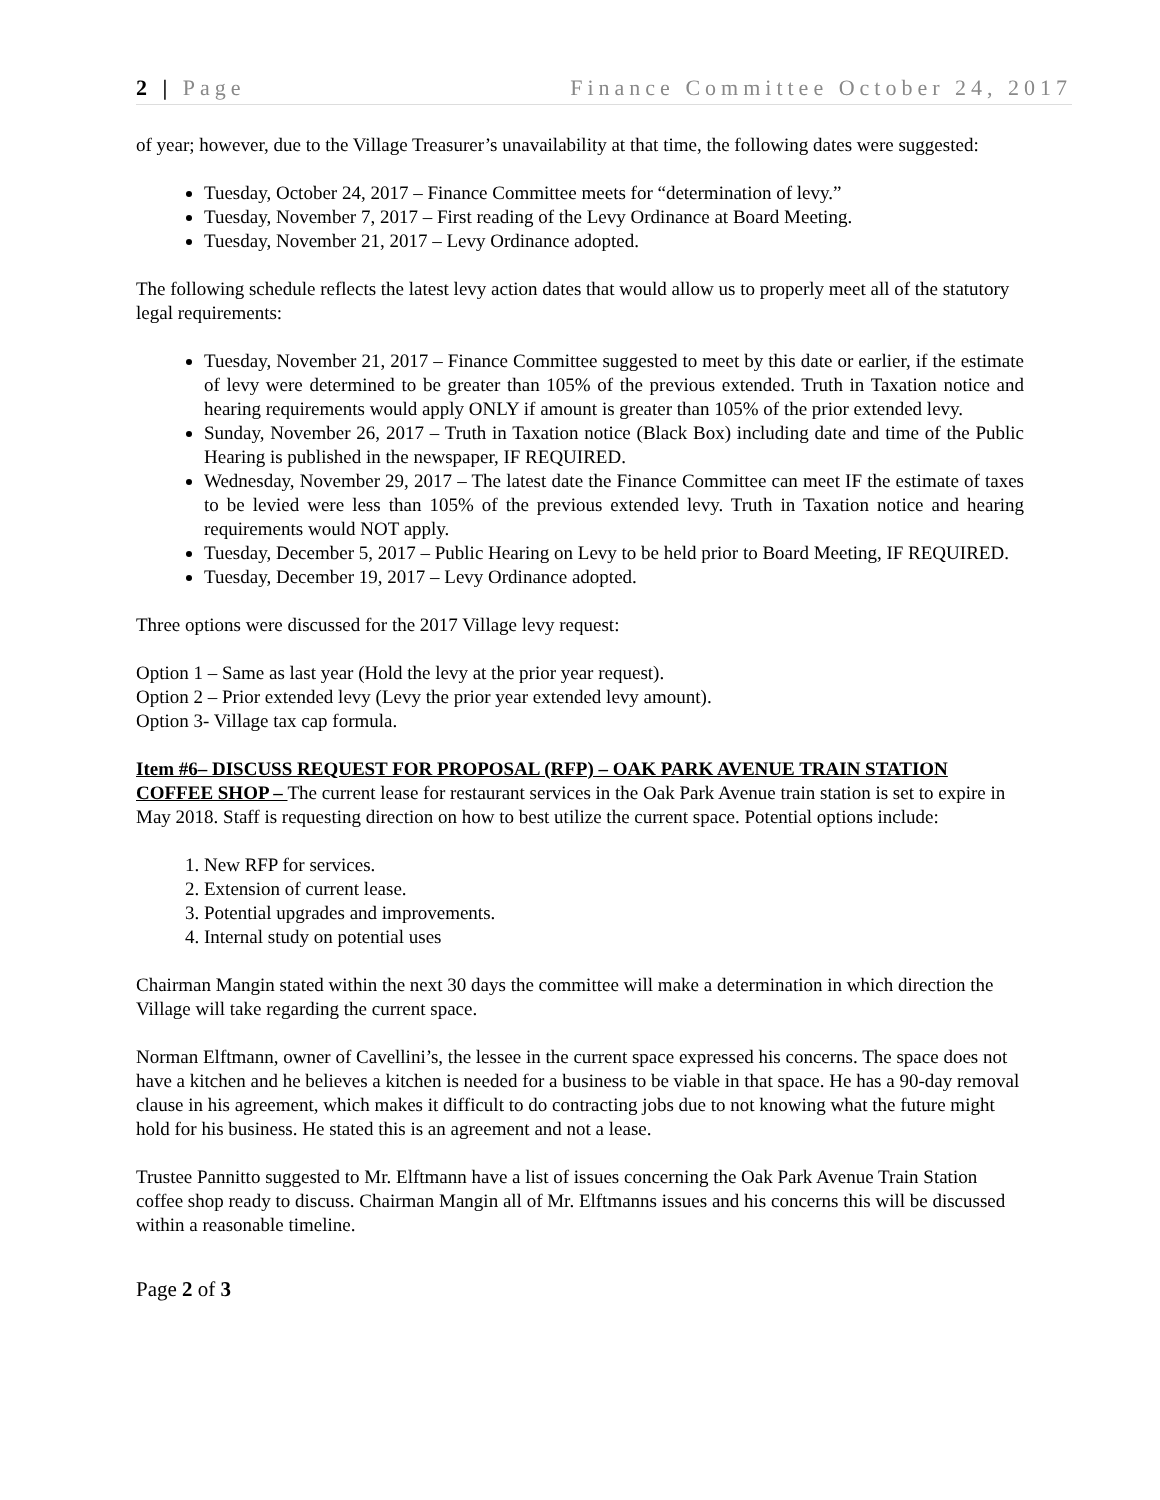2 | Page Finance Committee October 24, 2017
of year; however, due to the Village Treasurer’s unavailability at that time, the following dates were suggested:
Tuesday, October 24, 2017 – Finance Committee meets for “determination of levy.”
Tuesday, November 7, 2017 – First reading of the Levy Ordinance at Board Meeting.
Tuesday, November 21, 2017 – Levy Ordinance adopted.
The following schedule reflects the latest levy action dates that would allow us to properly meet all of the statutory legal requirements:
Tuesday, November 21, 2017 – Finance Committee suggested to meet by this date or earlier, if the estimate of levy were determined to be greater than 105% of the previous extended. Truth in Taxation notice and hearing requirements would apply ONLY if amount is greater than 105% of the prior extended levy.
Sunday, November 26, 2017 – Truth in Taxation notice (Black Box) including date and time of the Public Hearing is published in the newspaper, IF REQUIRED.
Wednesday, November 29, 2017 – The latest date the Finance Committee can meet IF the estimate of taxes to be levied were less than 105% of the previous extended levy. Truth in Taxation notice and hearing requirements would NOT apply.
Tuesday, December 5, 2017 – Public Hearing on Levy to be held prior to Board Meeting, IF REQUIRED.
Tuesday, December 19, 2017 – Levy Ordinance adopted.
Three options were discussed for the 2017 Village levy request:
Option 1 – Same as last year (Hold the levy at the prior year request).
Option 2 – Prior extended levy (Levy the prior year extended levy amount).
Option 3- Village tax cap formula.
Item #6– DISCUSS REQUEST FOR PROPOSAL (RFP) – OAK PARK AVENUE TRAIN STATION COFFEE SHOP – The current lease for restaurant services in the Oak Park Avenue train station is set to expire in May 2018. Staff is requesting direction on how to best utilize the current space. Potential options include:
1. New RFP for services.
2. Extension of current lease.
3. Potential upgrades and improvements.
4. Internal study on potential uses
Chairman Mangin stated within the next 30 days the committee will make a determination in which direction the Village will take regarding the current space.
Norman Elftmann, owner of Cavellini’s, the lessee in the current space expressed his concerns. The space does not have a kitchen and he believes a kitchen is needed for a business to be viable in that space. He has a 90-day removal clause in his agreement, which makes it difficult to do contracting jobs due to not knowing what the future might hold for his business. He stated this is an agreement and not a lease.
Trustee Pannitto suggested to Mr. Elftmann have a list of issues concerning the Oak Park Avenue Train Station coffee shop ready to discuss. Chairman Mangin all of Mr. Elftmanns issues and his concerns this will be discussed within a reasonable timeline.
Page 2 of 3